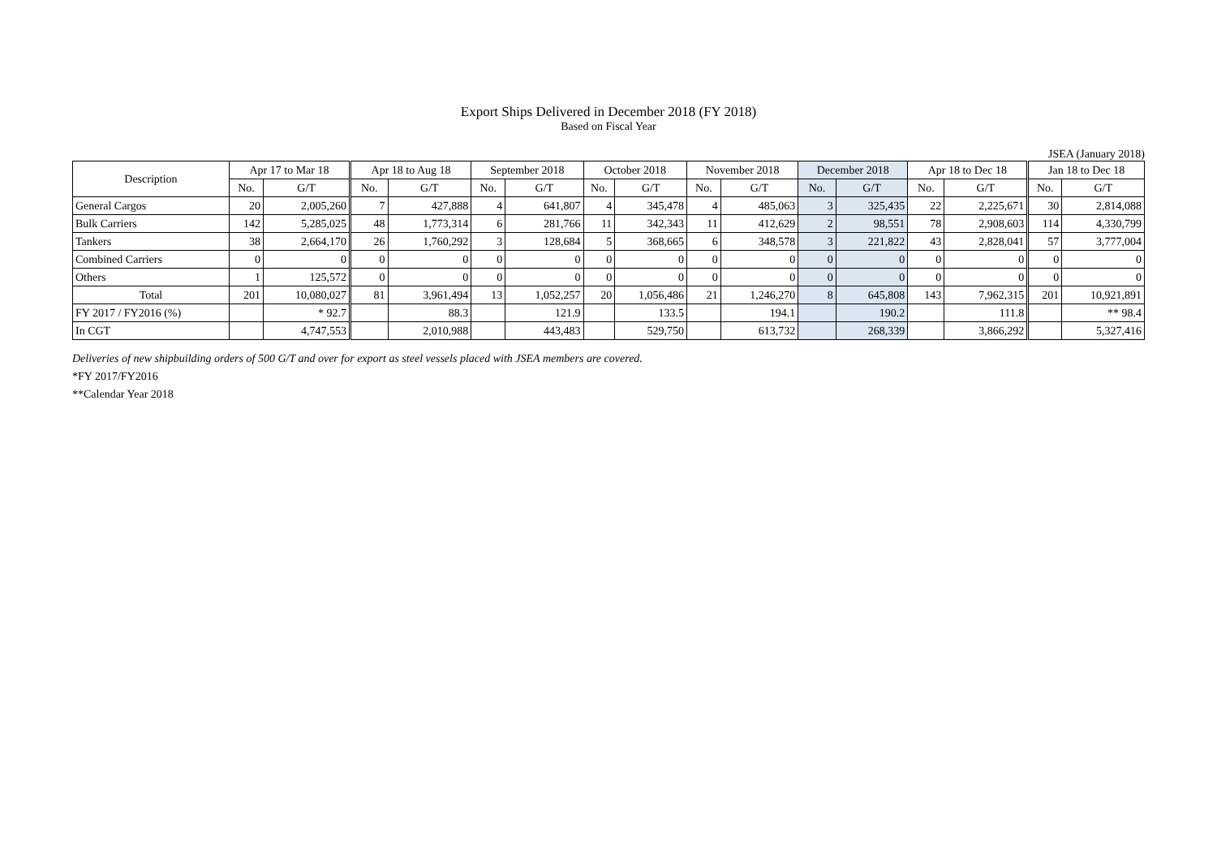Export Ships Delivered in December 2018 (FY 2018)
Based on Fiscal Year
JSEA (January 2018)
| Description | Apr 17 to Mar 18 | | Apr 18 to Aug 18 | | September 2018 | | October 2018 | | November 2018 | | December 2018 | | Apr 18 to Dec 18 | | Jan 18 to Dec 18 | |
| --- | --- | --- | --- | --- | --- | --- | --- | --- | --- | --- | --- | --- | --- | --- | --- | --- |
| | No. | G/T | No. | G/T | No. | G/T | No. | G/T | No. | G/T | No. | G/T | No. | G/T | No. | G/T |
| General Cargos | 20 | 2,005,260 | 7 | 427,888 | 4 | 641,807 | 4 | 345,478 | 4 | 485,063 | 3 | 325,435 | 22 | 2,225,671 | 30 | 2,814,088 |
| Bulk Carriers | 142 | 5,285,025 | 48 | 1,773,314 | 6 | 281,766 | 11 | 342,343 | 11 | 412,629 | 2 | 98,551 | 78 | 2,908,603 | 114 | 4,330,799 |
| Tankers | 38 | 2,664,170 | 26 | 1,760,292 | 3 | 128,684 | 5 | 368,665 | 6 | 348,578 | 3 | 221,822 | 43 | 2,828,041 | 57 | 3,777,004 |
| Combined Carriers | 0 | 0 | 0 | 0 | 0 | 0 | 0 | 0 | 0 | 0 | 0 | 0 | 0 | 0 | 0 | 0 |
| Others | 1 | 125,572 | 0 | 0 | 0 | 0 | 0 | 0 | 0 | 0 | 0 | 0 | 0 | 0 | 0 | 0 |
| Total | 201 | 10,080,027 | 81 | 3,961,494 | 13 | 1,052,257 | 20 | 1,056,486 | 21 | 1,246,270 | 8 | 645,808 | 143 | 7,962,315 | 201 | 10,921,891 |
| FY 2017 / FY2016 (%) | | * 92.7 | | 88.3 | | 121.9 | | 133.5 | | 194.1 | | 190.2 | | 111.8 | | ** 98.4 |
| In CGT | | 4,747,553 | | 2,010,988 | | 443,483 | | 529,750 | | 613,732 | | 268,339 | | 3,866,292 | | 5,327,416 |
Deliveries of new shipbuilding orders of 500 G/T and over for export as steel vessels placed with JSEA members are covered.
*FY 2017/FY2016
**Calendar Year 2018